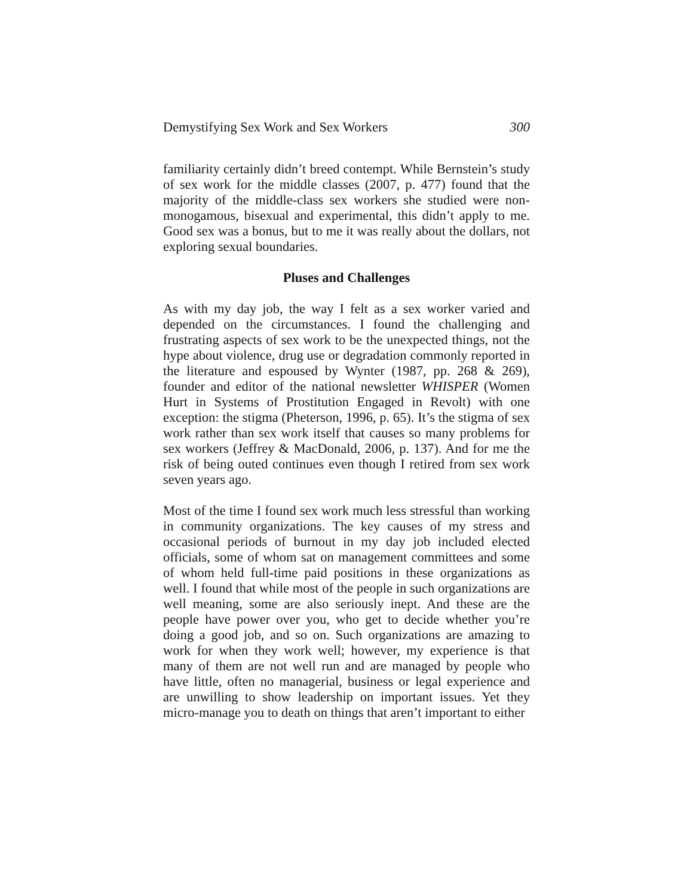Demystifying Sex Work and Sex Workers 300
familiarity certainly didn’t breed contempt. While Bernstein’s study of sex work for the middle classes (2007, p. 477) found that the majority of the middle-class sex workers she studied were non-monogamous, bisexual and experimental, this didn’t apply to me. Good sex was a bonus, but to me it was really about the dollars, not exploring sexual boundaries.
Pluses and Challenges
As with my day job, the way I felt as a sex worker varied and depended on the circumstances. I found the challenging and frustrating aspects of sex work to be the unexpected things, not the hype about violence, drug use or degradation commonly reported in the literature and espoused by Wynter (1987, pp. 268 & 269), founder and editor of the national newsletter WHISPER (Women Hurt in Systems of Prostitution Engaged in Revolt) with one exception: the stigma (Pheterson, 1996, p. 65). It’s the stigma of sex work rather than sex work itself that causes so many problems for sex workers (Jeffrey & MacDonald, 2006, p. 137). And for me the risk of being outed continues even though I retired from sex work seven years ago.
Most of the time I found sex work much less stressful than working in community organizations. The key causes of my stress and occasional periods of burnout in my day job included elected officials, some of whom sat on management committees and some of whom held full-time paid positions in these organizations as well. I found that while most of the people in such organizations are well meaning, some are also seriously inept. And these are the people have power over you, who get to decide whether you’re doing a good job, and so on. Such organizations are amazing to work for when they work well; however, my experience is that many of them are not well run and are managed by people who have little, often no managerial, business or legal experience and are unwilling to show leadership on important issues. Yet they micro-manage you to death on things that aren’t important to either